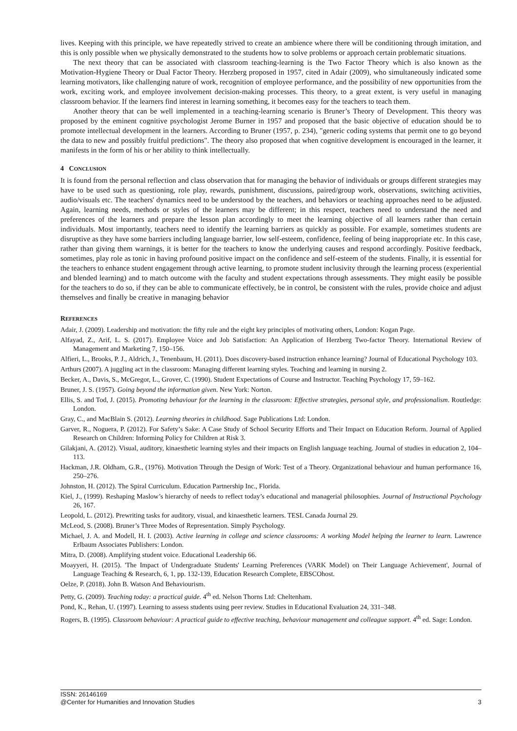lives. Keeping with this principle, we have repeatedly strived to create an ambience where there will be conditioning through imitation, and this is only possible when we physically demonstrated to the students how to solve problems or approach certain problematic situations.
The next theory that can be associated with classroom teaching-learning is the Two Factor Theory which is also known as the Motivation-Hygiene Theory or Dual Factor Theory. Herzberg proposed in 1957, cited in Adair (2009), who simultaneously indicated some learning motivators, like challenging nature of work, recognition of employee performance, and the possibility of new opportunities from the work, exciting work, and employee involvement decision-making processes. This theory, to a great extent, is very useful in managing classroom behavior. If the learners find interest in learning something, it becomes easy for the teachers to teach them.
Another theory that can be well implemented in a teaching-learning scenario is Bruner’s Theory of Development. This theory was proposed by the eminent cognitive psychologist Jerome Burner in 1957 and proposed that the basic objective of education should be to promote intellectual development in the learners. According to Bruner (1957, p. 234), "generic coding systems that permit one to go beyond the data to new and possibly fruitful predictions". The theory also proposed that when cognitive development is encouraged in the learner, it manifests in the form of his or her ability to think intellectually.
4 CONCLUSION
It is found from the personal reflection and class observation that for managing the behavior of individuals or groups different strategies may have to be used such as questioning, role play, rewards, punishment, discussions, paired/group work, observations, switching activities, audio/visuals etc. The teachers' dynamics need to be understood by the teachers, and behaviors or teaching approaches need to be adjusted. Again, learning needs, methods or styles of the learners may be different; in this respect, teachers need to understand the need and preferences of the learners and prepare the lesson plan accordingly to meet the learning objective of all learners rather than certain individuals. Most importantly, teachers need to identify the learning barriers as quickly as possible. For example, sometimes students are disruptive as they have some barriers including language barrier, low self-esteem, confidence, feeling of being inappropriate etc. In this case, rather than giving them warnings, it is better for the teachers to know the underlying causes and respond accordingly. Positive feedback, sometimes, play role as tonic in having profound positive impact on the confidence and self-esteem of the students. Finally, it is essential for the teachers to enhance student engagement through active learning, to promote student inclusivity through the learning process (experiential and blended learning) and to match outcome with the faculty and student expectations through assessments. They might easily be possible for the teachers to do so, if they can be able to communicate effectively, be in control, be consistent with the rules, provide choice and adjust themselves and finally be creative in managing behavior
REFERENCES
Adair, J. (2009). Leadership and motivation: the fifty rule and the eight key principles of motivating others, London: Kogan Page.
Alfayad, Z., Arif, L. S. (2017). Employee Voice and Job Satisfaction: An Application of Herzberg Two-factor Theory. International Review of Management and Marketing 7, 150–156.
Alfieri, L., Brooks, P. J., Aldrich, J., Tenenbaum, H. (2011). Does discovery-based instruction enhance learning? Journal of Educational Psychology 103.
Arthurs (2007). A juggling act in the classroom: Managing different learning styles. Teaching and learning in nursing 2.
Becker, A., Davis, S., McGregor, L., Grover, C. (1990). Student Expectations of Course and Instructor. Teaching Psychology 17, 59–162.
Bruner, J. S. (1957). Going beyond the information given. New York: Norton.
Ellis, S. and Tod, J. (2015). Promoting behaviour for the learning in the classroom: Effective strategies, personal style, and professionalism. Routledge: London.
Gray, C., and MacBlain S. (2012). Learning theories in childhood. Sage Publications Ltd: London.
Garver, R., Noguera, P. (2012). For Safety’s Sake: A Case Study of School Security Efforts and Their Impact on Education Reform. Journal of Applied Research on Children: Informing Policy for Children at Risk 3.
Gilakjani, A. (2012). Visual, auditory, kinaesthetic learning styles and their impacts on English language teaching. Journal of studies in education 2, 104–113.
Hackman, J.R. Oldham, G.R., (1976). Motivation Through the Design of Work: Test of a Theory. Organizational behaviour and human performance 16, 250–276.
Johnston, H. (2012). The Spiral Curriculum. Education Partnership Inc., Florida.
Kiel, J., (1999). Reshaping Maslow’s hierarchy of needs to reflect today’s educational and managerial philosophies. Journal of Instructional Psychology 26, 167.
Leopold, L. (2012). Prewriting tasks for auditory, visual, and kinaesthetic learners. TESL Canada Journal 29.
McLeod, S. (2008). Bruner’s Three Modes of Representation. Simply Psychology.
Michael, J. A. and Modell, H. I. (2003). Active learning in college and science classrooms: A working Model helping the learner to learn. Lawrence Erlbaum Associates Publishers: London.
Mitra, D. (2008). Amplifying student voice. Educational Leadership 66.
Moayyeri, H. (2015). 'The Impact of Undergraduate Students' Learning Preferences (VARK Model) on Their Language Achievement', Journal of Language Teaching & Research, 6, 1, pp. 132-139, Education Research Complete, EBSCOhost.
Oelze, P. (2018). John B. Watson And Behaviourism.
Petty, G. (2009). Teaching today: a practical guide. 4<sup>th</sup> ed. Nelson Thorns Ltd: Cheltenham.
Pond, K., Rehan, U. (1997). Learning to assess students using peer review. Studies in Educational Evaluation 24, 331–348.
Rogers, B. (1995). Classroom behaviour: A practical guide to effective teaching, behaviour management and colleague support. 4<sup>th</sup> ed. Sage: London.
ISSN: 26146169
@Center for Humanities and Innovation Studies 3